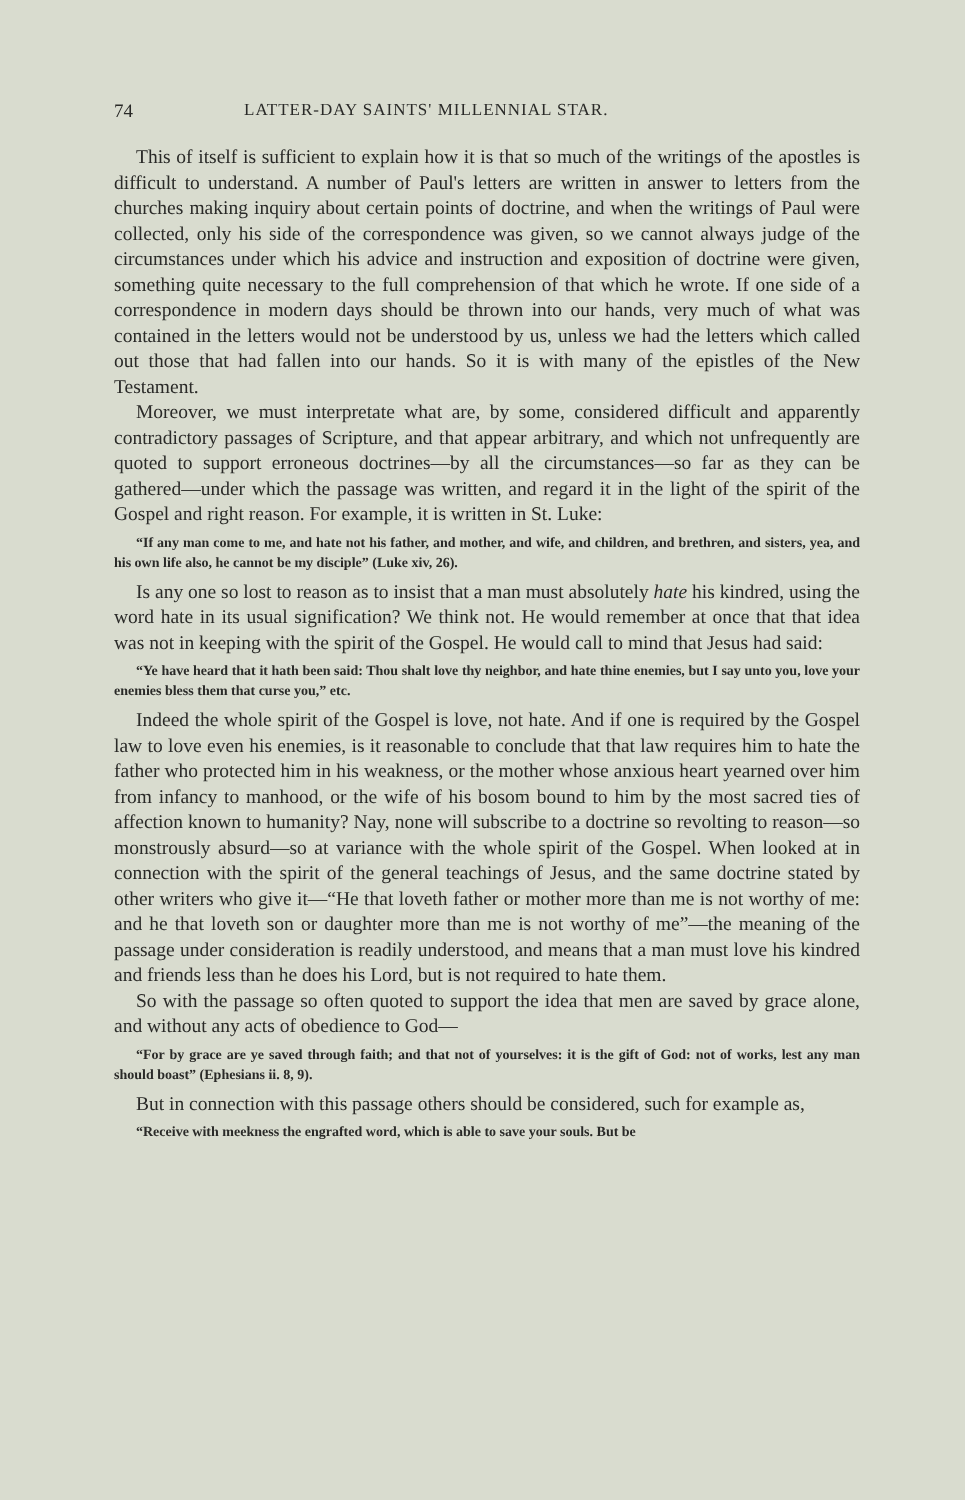74 LATTER-DAY SAINTS' MILLENNIAL STAR.
This of itself is sufficient to explain how it is that so much of the writings of the apostles is difficult to understand. A number of Paul's letters are written in answer to letters from the churches making inquiry about certain points of doctrine, and when the writings of Paul were collected, only his side of the correspondence was given, so we cannot always judge of the circumstances under which his advice and instruction and exposition of doctrine were given, something quite necessary to the full comprehension of that which he wrote. If one side of a correspondence in modern days should be thrown into our hands, very much of what was contained in the letters would not be understood by us, unless we had the letters which called out those that had fallen into our hands. So it is with many of the epistles of the New Testament.
Moreover, we must interpretate what are, by some, considered difficult and apparently contradictory passages of Scripture, and that appear arbitrary, and which not unfrequently are quoted to support erroneous doctrines—by all the circumstances—so far as they can be gathered—under which the passage was written, and regard it in the light of the spirit of the Gospel and right reason. For example, it is written in St. Luke:
“If any man come to me, and hate not his father, and mother, and wife, and children, and brethren, and sisters, yea, and his own life also, he cannot be my disciple” (Luke xiv, 26).
Is any one so lost to reason as to insist that a man must absolutely hate his kindred, using the word hate in its usual signification? We think not. He would remember at once that that idea was not in keeping with the spirit of the Gospel. He would call to mind that Jesus had said:
“Ye have heard that it hath been said: Thou shalt love thy neighbor, and hate thine enemies, but I say unto you, love your enemies bless them that curse you,” etc.
Indeed the whole spirit of the Gospel is love, not hate. And if one is required by the Gospel law to love even his enemies, is it reasonable to conclude that that law requires him to hate the father who protected him in his weakness, or the mother whose anxious heart yearned over him from infancy to manhood, or the wife of his bosom bound to him by the most sacred ties of affection known to humanity? Nay, none will subscribe to a doctrine so revolting to reason—so monstrously absurd—so at variance with the whole spirit of the Gospel. When looked at in connection with the spirit of the general teachings of Jesus, and the same doctrine stated by other writers who give it—“He that loveth father or mother more than me is not worthy of me: and he that loveth son or daughter more than me is not worthy of me”—the meaning of the passage under consideration is readily understood, and means that a man must love his kindred and friends less than he does his Lord, but is not required to hate them.
So with the passage so often quoted to support the idea that men are saved by grace alone, and without any acts of obedience to God—
“For by grace are ye saved through faith; and that not of yourselves: it is the gift of God: not of works, lest any man should boast” (Ephesians ii. 8, 9).
But in connection with this passage others should be considered, such for example as,
“Receive with meekness the engrafted word, which is able to save your souls. But be